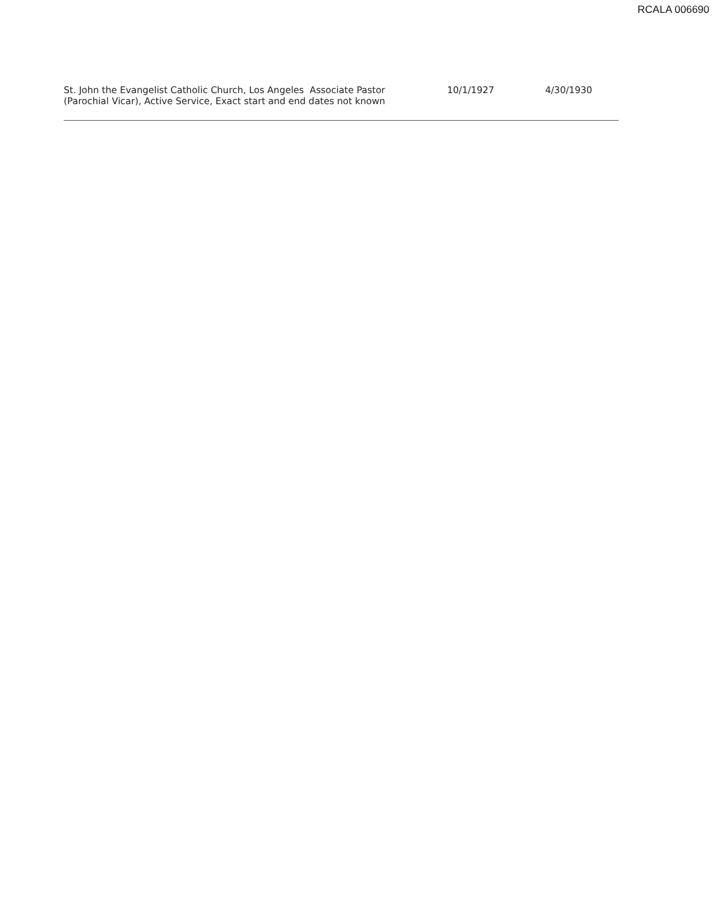RCALA 006690
| St. John the Evangelist Catholic Church, Los Angeles Associate Pastor (Parochial Vicar), Active Service, Exact start and end dates not known | 10/1/1927 | 4/30/1930 |